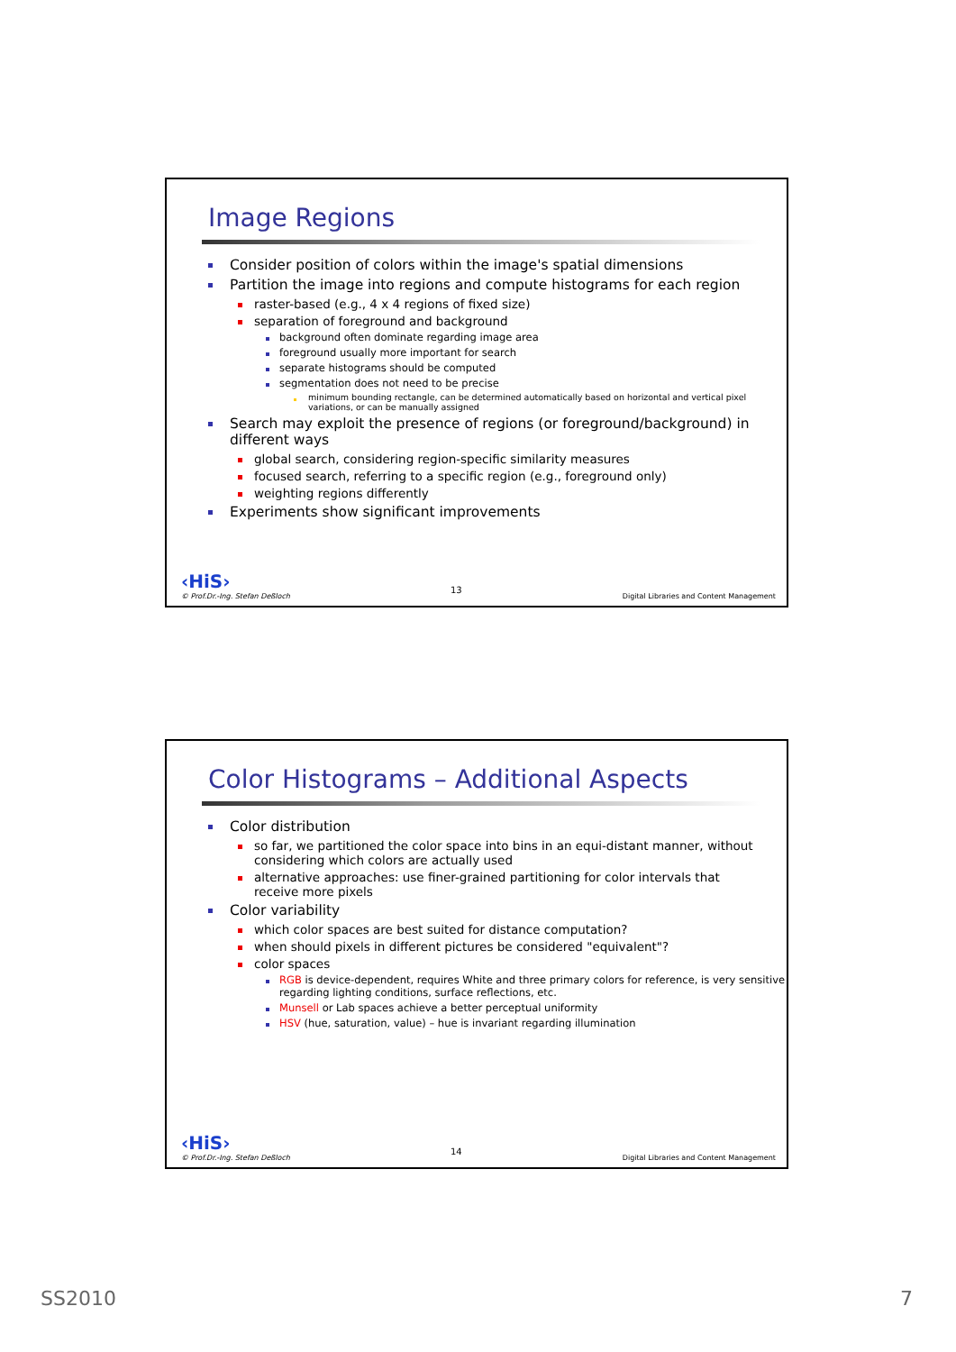Image Regions
Consider position of colors within the image's spatial dimensions
Partition the image into regions and compute histograms for each region
raster-based (e.g., 4 x 4 regions of fixed size)
separation of foreground and background
background often dominate regarding image area
foreground usually more important for search
separate histograms should be computed
segmentation does not need to be precise
minimum bounding rectangle, can be determined automatically based on horizontal and vertical pixel variations, or can be manually assigned
Search may exploit the presence of regions (or foreground/background) in different ways
global search, considering region-specific similarity measures
focused search, referring to a specific region (e.g., foreground only)
weighting regions differently
Experiments show significant improvements
‹HiS›
© Prof.Dr.-Ing. Stefan Deßloch
13
Digital Libraries and Content Management
Color Histograms – Additional Aspects
Color distribution
so far, we partitioned the color space into bins in an equi-distant manner, without considering which colors are actually used
alternative approaches: use finer-grained partitioning for color intervals that receive more pixels
Color variability
which color spaces are best suited for distance computation?
when should pixels in different pictures be considered "equivalent"?
color spaces
RGB is device-dependent, requires White and three primary colors for reference, is very sensitive regarding lighting conditions, surface reflections, etc.
Munsell or Lab spaces achieve a better perceptual uniformity
HSV (hue, saturation, value) – hue is invariant regarding illumination
‹HiS›
© Prof.Dr.-Ing. Stefan Deßloch
14
Digital Libraries and Content Management
SS2010 7